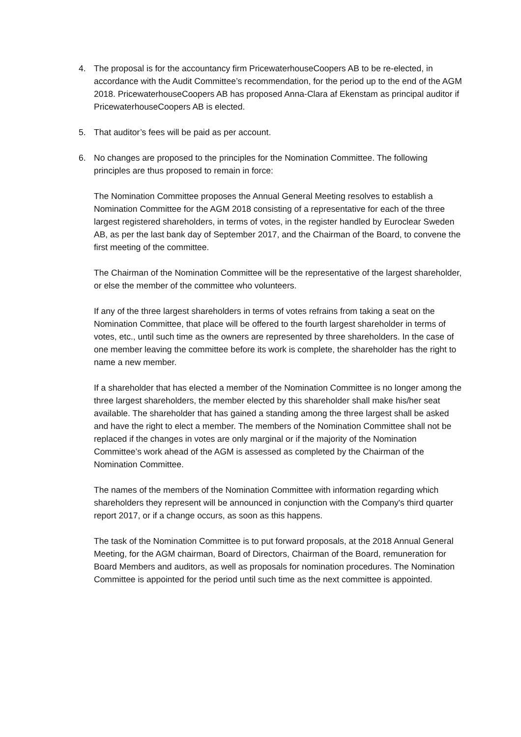4. The proposal is for the accountancy firm PricewaterhouseCoopers AB to be re-elected, in accordance with the Audit Committee’s recommendation, for the period up to the end of the AGM 2018. PricewaterhouseCoopers AB has proposed Anna-Clara af Ekenstam as principal auditor if PricewaterhouseCoopers AB is elected.
5. That auditor’s fees will be paid as per account.
6. No changes are proposed to the principles for the Nomination Committee. The following principles are thus proposed to remain in force:
The Nomination Committee proposes the Annual General Meeting resolves to establish a Nomination Committee for the AGM 2018 consisting of a representative for each of the three largest registered shareholders, in terms of votes, in the register handled by Euroclear Sweden AB, as per the last bank day of September 2017, and the Chairman of the Board, to convene the first meeting of the committee.
The Chairman of the Nomination Committee will be the representative of the largest shareholder, or else the member of the committee who volunteers.
If any of the three largest shareholders in terms of votes refrains from taking a seat on the Nomination Committee, that place will be offered to the fourth largest shareholder in terms of votes, etc., until such time as the owners are represented by three shareholders. In the case of one member leaving the committee before its work is complete, the shareholder has the right to name a new member.
If a shareholder that has elected a member of the Nomination Committee is no longer among the three largest shareholders, the member elected by this shareholder shall make his/her seat available. The shareholder that has gained a standing among the three largest shall be asked and have the right to elect a member. The members of the Nomination Committee shall not be replaced if the changes in votes are only marginal or if the majority of the Nomination Committee’s work ahead of the AGM is assessed as completed by the Chairman of the Nomination Committee.
The names of the members of the Nomination Committee with information regarding which shareholders they represent will be announced in conjunction with the Company's third quarter report 2017, or if a change occurs, as soon as this happens.
The task of the Nomination Committee is to put forward proposals, at the 2018 Annual General Meeting, for the AGM chairman, Board of Directors, Chairman of the Board, remuneration for Board Members and auditors, as well as proposals for nomination procedures. The Nomination Committee is appointed for the period until such time as the next committee is appointed.